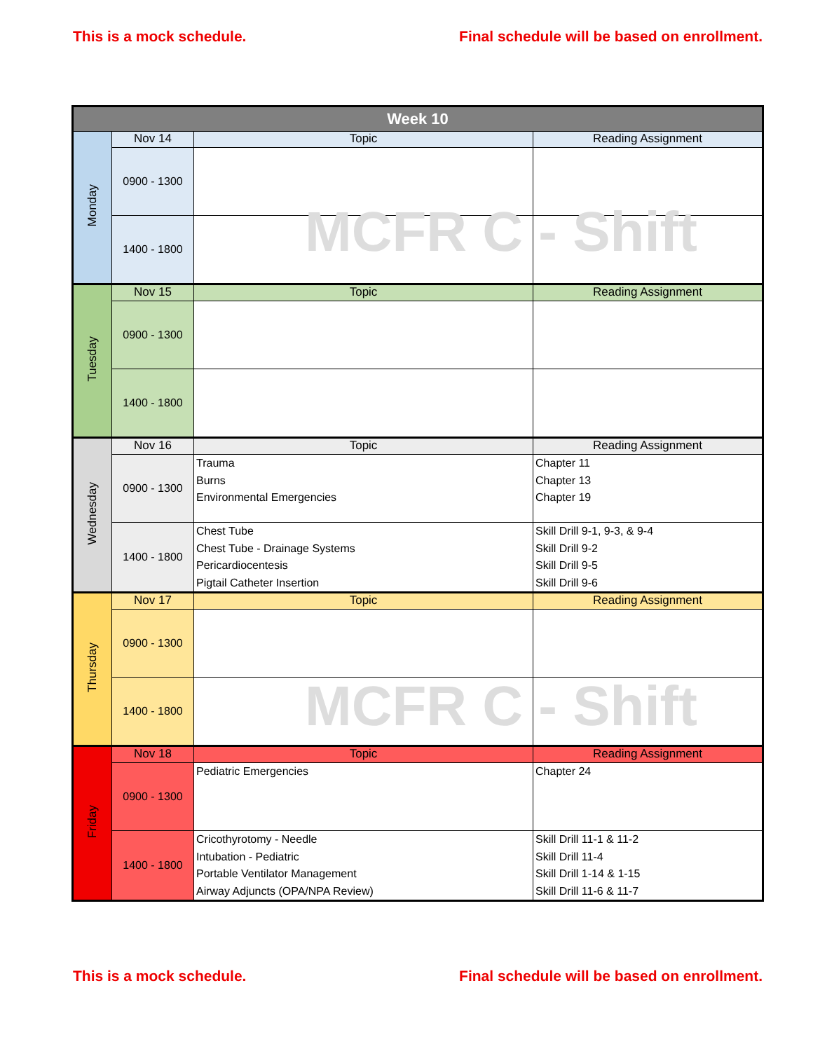This is a mock schedule. Final schedule will be based on enrollment.
| Week 10 | | | |
| --- | --- | --- | --- |
| Monday | Nov 14 | Topic | Reading Assignment |
| | 0900 - 1300 | | |
| | 1400 - 1800 | | |
| Tuesday | Nov 15 | Topic | Reading Assignment |
| | 0900 - 1300 | | |
| | 1400 - 1800 | | |
| Wednesday | Nov 16 | Topic | Reading Assignment |
| | 0900 - 1300 | Trauma Burns Environmental Emergencies | Chapter 11 Chapter 13 Chapter 19 |
| | 1400 - 1800 | Chest Tube Chest Tube - Drainage Systems Pericardiocentesis Pigtail Catheter Insertion | Skill Drill 9-1, 9-3, & 9-4 Skill Drill 9-2 Skill Drill 9-5 Skill Drill 9-6 |
| Thursday | Nov 17 | Topic | Reading Assignment |
| | 0900 - 1300 | | |
| | 1400 - 1800 | | |
| Friday | Nov 18 | Topic | Reading Assignment |
| | 0900 - 1300 | Pediatric Emergencies | Chapter 24 |
| | 1400 - 1800 | Cricothyrotomy - Needle Intubation - Pediatric Portable Ventilator Management Airway Adjuncts (OPA/NPA Review) | Skill Drill 11-1 & 11-2 Skill Drill 11-4 Skill Drill 1-14 & 1-15 Skill Drill 11-6 & 11-7 |
MCFR C - Shift
MCFR C - Shift
This is a mock schedule. Final schedule will be based on enrollment.